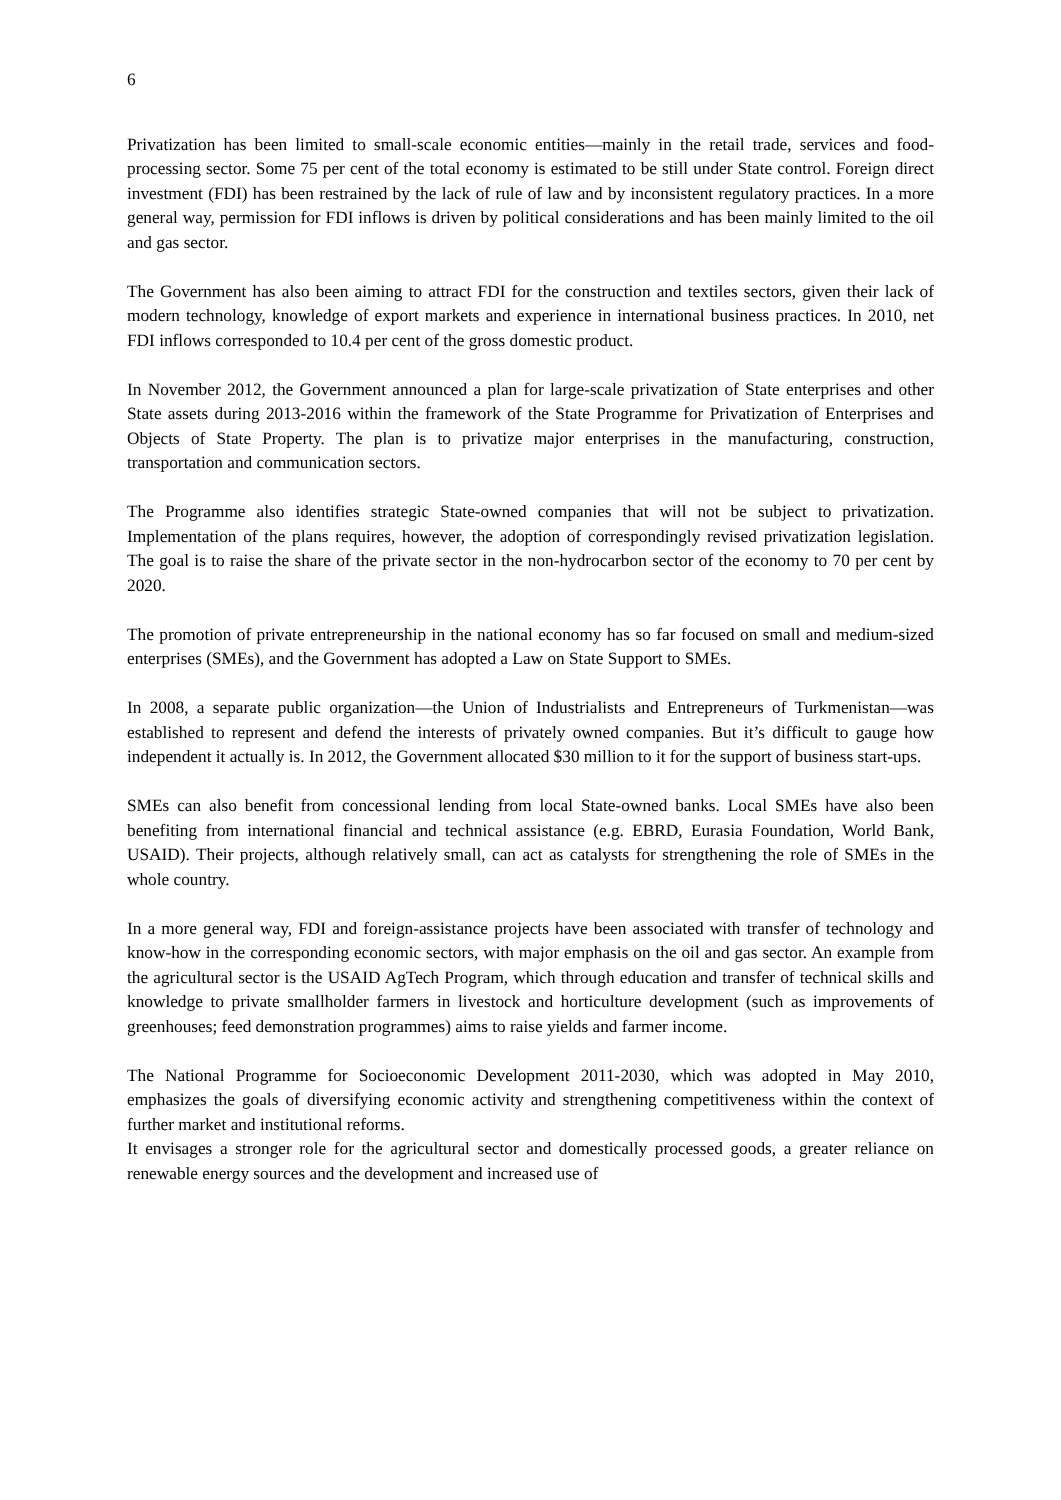6
Privatization has been limited to small-scale economic entities—mainly in the retail trade, services and food-processing sector. Some 75 per cent of the total economy is estimated to be still under State control. Foreign direct investment (FDI) has been restrained by the lack of rule of law and by inconsistent regulatory practices. In a more general way, permission for FDI inflows is driven by political considerations and has been mainly limited to the oil and gas sector.
The Government has also been aiming to attract FDI for the construction and textiles sectors, given their lack of modern technology, knowledge of export markets and experience in international business practices. In 2010, net FDI inflows corresponded to 10.4 per cent of the gross domestic product.
In November 2012, the Government announced a plan for large-scale privatization of State enterprises and other State assets during 2013-2016 within the framework of the State Programme for Privatization of Enterprises and Objects of State Property. The plan is to privatize major enterprises in the manufacturing, construction, transportation and communication sectors.
The Programme also identifies strategic State-owned companies that will not be subject to privatization. Implementation of the plans requires, however, the adoption of correspondingly revised privatization legislation. The goal is to raise the share of the private sector in the non-hydrocarbon sector of the economy to 70 per cent by 2020.
The promotion of private entrepreneurship in the national economy has so far focused on small and medium-sized enterprises (SMEs), and the Government has adopted a Law on State Support to SMEs.
In 2008, a separate public organization—the Union of Industrialists and Entrepreneurs of Turkmenistan—was established to represent and defend the interests of privately owned companies. But it’s difficult to gauge how independent it actually is. In 2012, the Government allocated $30 million to it for the support of business start-ups.
SMEs can also benefit from concessional lending from local State-owned banks. Local SMEs have also been benefiting from international financial and technical assistance (e.g. EBRD, Eurasia Foundation, World Bank, USAID). Their projects, although relatively small, can act as catalysts for strengthening the role of SMEs in the whole country.
In a more general way, FDI and foreign-assistance projects have been associated with transfer of technology and know-how in the corresponding economic sectors, with major emphasis on the oil and gas sector. An example from the agricultural sector is the USAID AgTech Program, which through education and transfer of technical skills and knowledge to private smallholder farmers in livestock and horticulture development (such as improvements of greenhouses; feed demonstration programmes) aims to raise yields and farmer income.
The National Programme for Socioeconomic Development 2011-2030, which was adopted in May 2010, emphasizes the goals of diversifying economic activity and strengthening competitiveness within the context of further market and institutional reforms.
It envisages a stronger role for the agricultural sector and domestically processed goods, a greater reliance on renewable energy sources and the development and increased use of